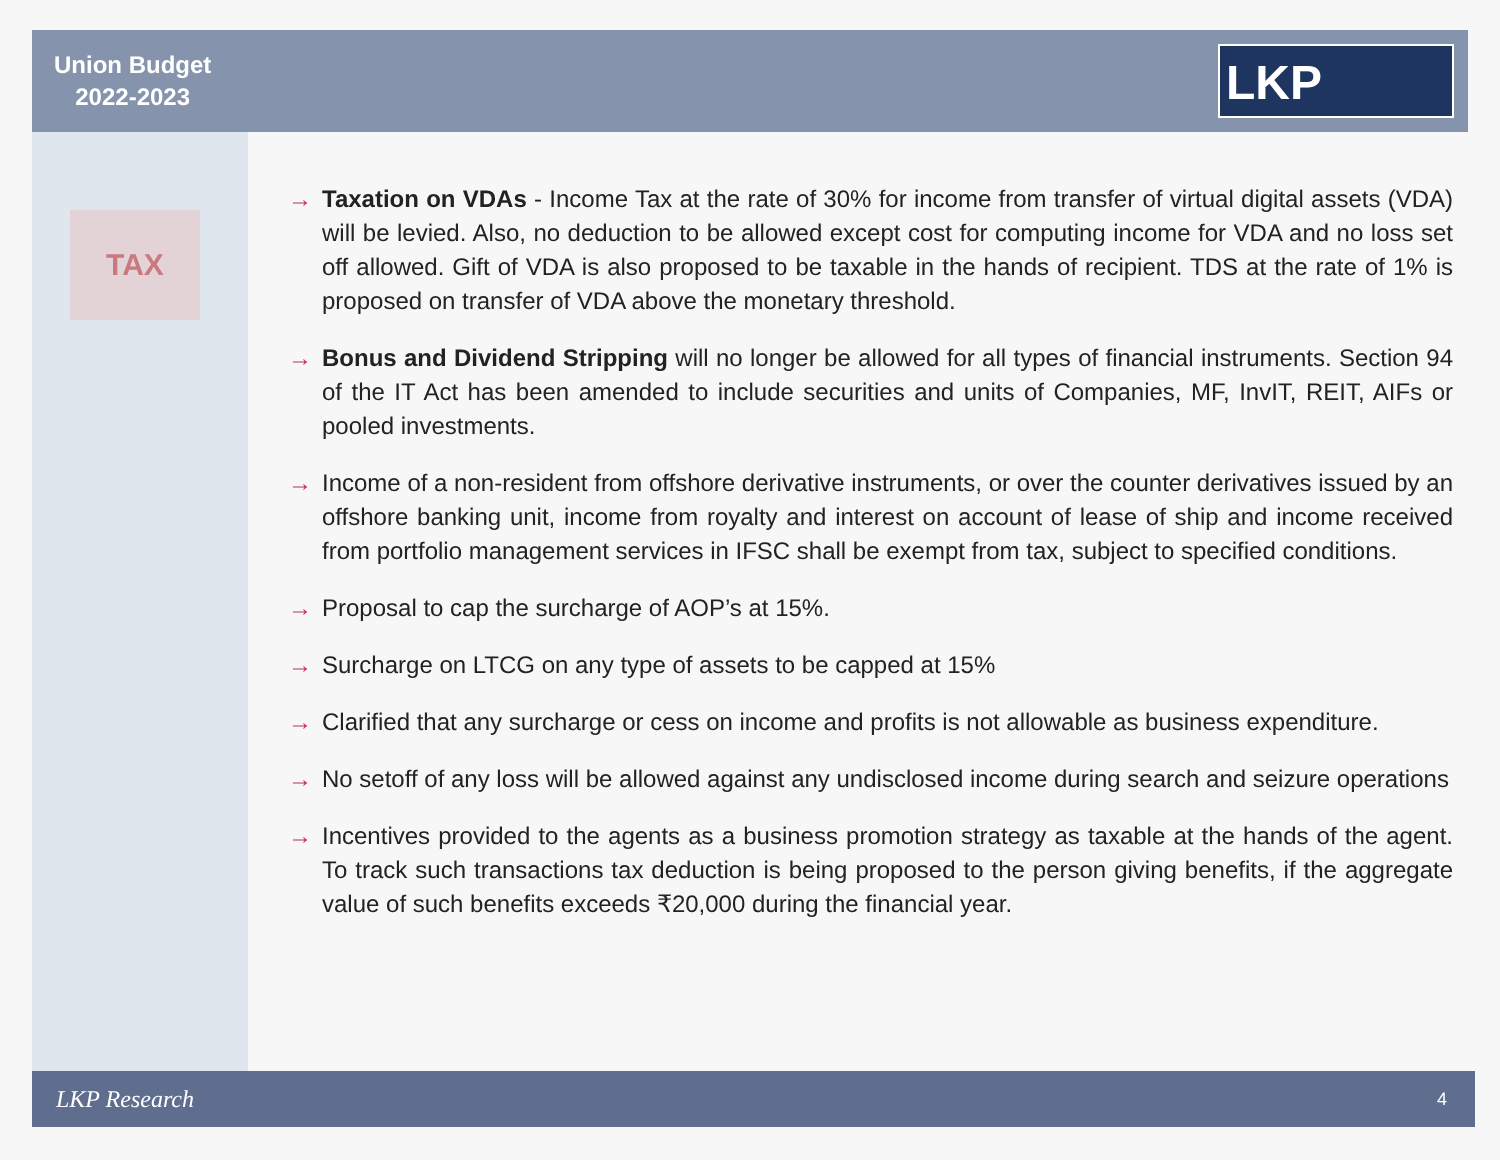Union Budget
2022-2023
LKP
TAX
→ Taxation on VDAs - Income Tax at the rate of 30% for income from transfer of virtual digital assets (VDA) will be levied. Also, no deduction to be allowed except cost for computing income for VDA and no loss set off allowed. Gift of VDA is also proposed to be taxable in the hands of recipient. TDS at the rate of 1% is proposed on transfer of VDA above the monetary threshold.
→ Bonus and Dividend Stripping will no longer be allowed for all types of financial instruments. Section 94 of the IT Act has been amended to include securities and units of Companies, MF, InvIT, REIT, AIFs or pooled investments.
→ Income of a non-resident from offshore derivative instruments, or over the counter derivatives issued by an offshore banking unit, income from royalty and interest on account of lease of ship and income received from portfolio management services in IFSC shall be exempt from tax, subject to specified conditions.
→ Proposal to cap the surcharge of AOP’s at 15%.
→ Surcharge on LTCG on any type of assets to be capped at 15%
→ Clarified that any surcharge or cess on income and profits is not allowable as business expenditure.
→ No setoff of any loss will be allowed against any undisclosed income during search and seizure operations
→ Incentives provided to the agents as a business promotion strategy as taxable at the hands of the agent. To track such transactions tax deduction is being proposed to the person giving benefits, if the aggregate value of such benefits exceeds ₹20,000 during the financial year.
LKP Research 4